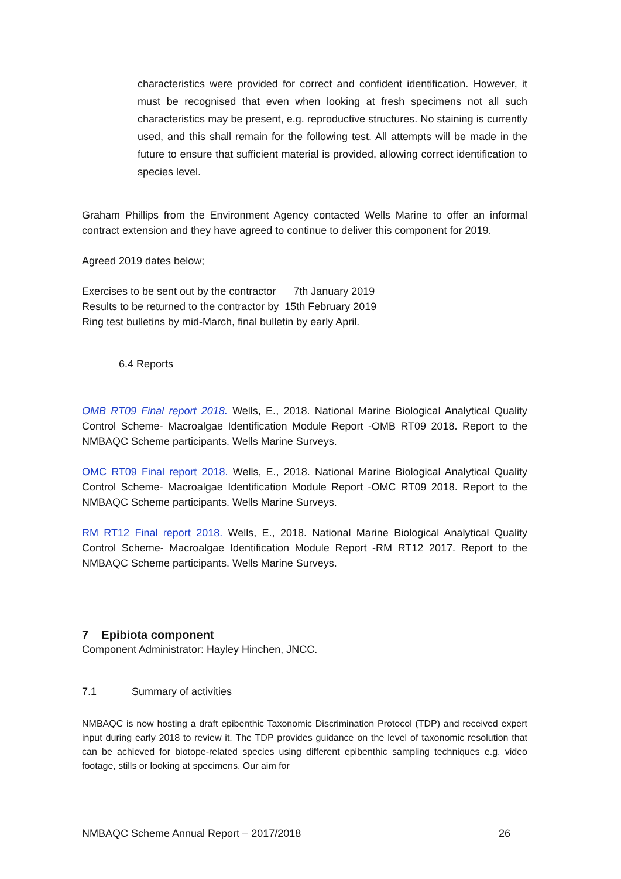characteristics were provided for correct and confident identification. However, it must be recognised that even when looking at fresh specimens not all such characteristics may be present, e.g. reproductive structures. No staining is currently used, and this shall remain for the following test. All attempts will be made in the future to ensure that sufficient material is provided, allowing correct identification to species level.
Graham Phillips from the Environment Agency contacted Wells Marine to offer an informal contract extension and they have agreed to continue to deliver this component for 2019.
Agreed 2019 dates below;
Exercises to be sent out by the contractor 7th January 2019
Results to be returned to the contractor by 15th February 2019
Ring test bulletins by mid-March, final bulletin by early April.
6.4 Reports
OMB RT09 Final report 2018. Wells, E., 2018. National Marine Biological Analytical Quality Control Scheme- Macroalgae Identification Module Report -OMB RT09 2018. Report to the NMBAQC Scheme participants. Wells Marine Surveys.
OMC RT09 Final report 2018. Wells, E., 2018. National Marine Biological Analytical Quality Control Scheme- Macroalgae Identification Module Report -OMC RT09 2018. Report to the NMBAQC Scheme participants. Wells Marine Surveys.
RM RT12 Final report 2018. Wells, E., 2018. National Marine Biological Analytical Quality Control Scheme- Macroalgae Identification Module Report -RM RT12 2017. Report to the NMBAQC Scheme participants. Wells Marine Surveys.
7 Epibiota component
Component Administrator: Hayley Hinchen, JNCC.
7.1 Summary of activities
NMBAQC is now hosting a draft epibenthic Taxonomic Discrimination Protocol (TDP) and received expert input during early 2018 to review it. The TDP provides guidance on the level of taxonomic resolution that can be achieved for biotope-related species using different epibenthic sampling techniques e.g. video footage, stills or looking at specimens. Our aim for
NMBAQC Scheme Annual Report – 2017/2018 26